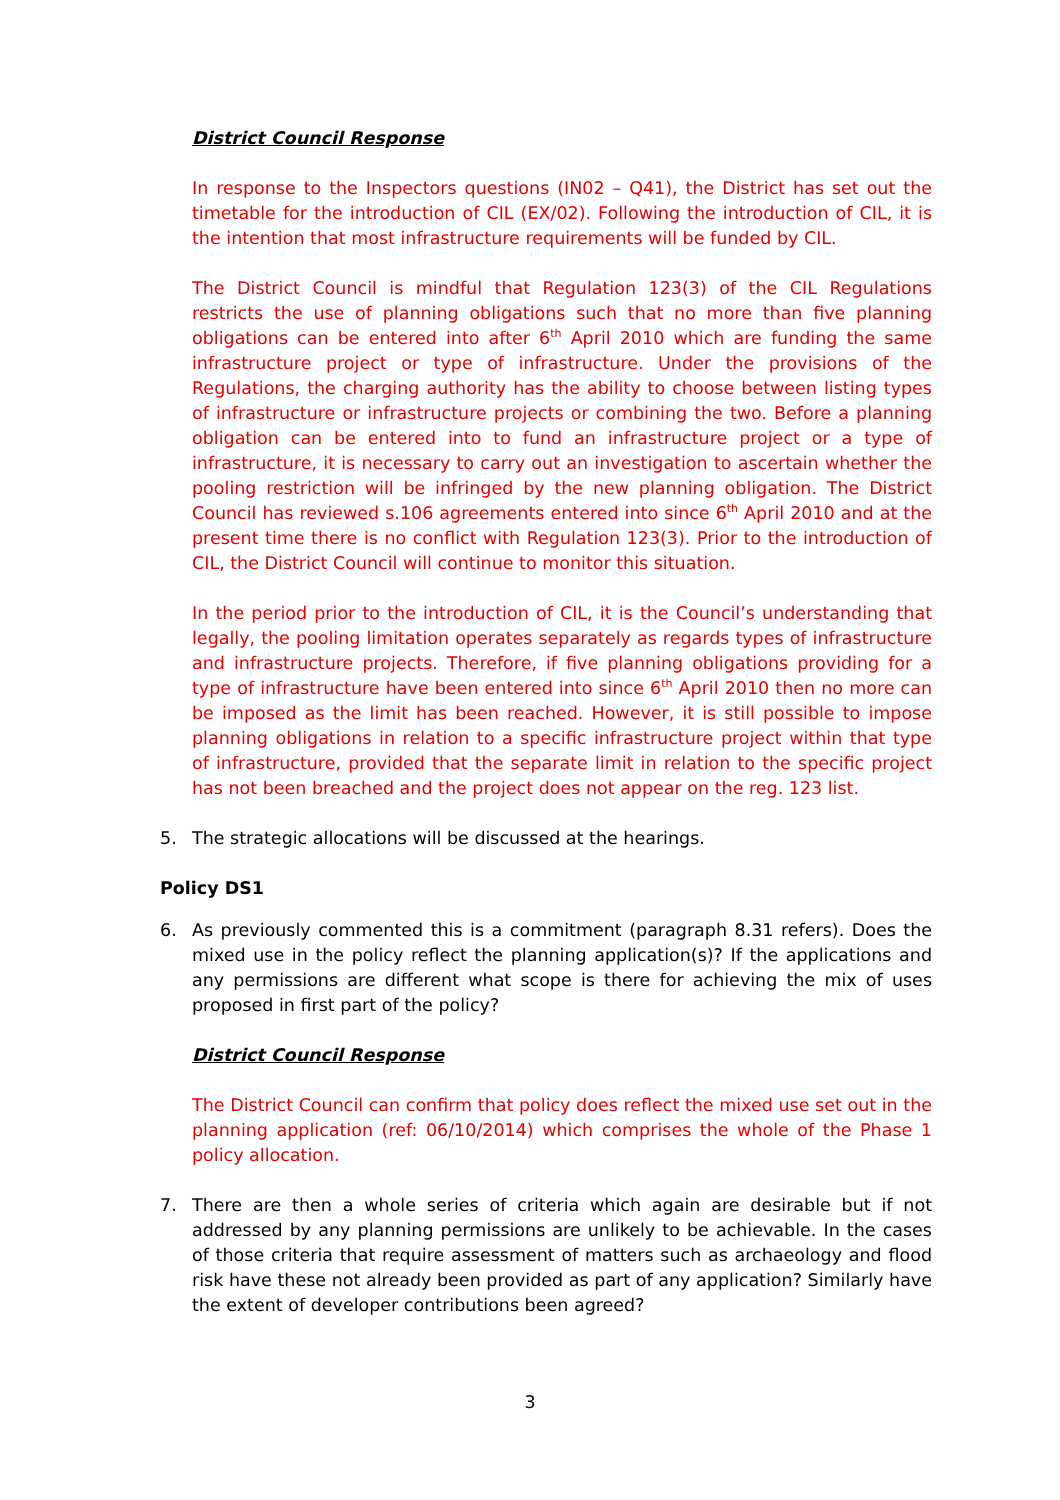District Council Response
In response to the Inspectors questions (IN02 – Q41), the District has set out the timetable for the introduction of CIL (EX/02). Following the introduction of CIL, it is the intention that most infrastructure requirements will be funded by CIL.
The District Council is mindful that Regulation 123(3) of the CIL Regulations restricts the use of planning obligations such that no more than five planning obligations can be entered into after 6<sup>th</sup> April 2010 which are funding the same infrastructure project or type of infrastructure. Under the provisions of the Regulations, the charging authority has the ability to choose between listing types of infrastructure or infrastructure projects or combining the two. Before a planning obligation can be entered into to fund an infrastructure project or a type of infrastructure, it is necessary to carry out an investigation to ascertain whether the pooling restriction will be infringed by the new planning obligation. The District Council has reviewed s.106 agreements entered into since 6<sup>th</sup> April 2010 and at the present time there is no conflict with Regulation 123(3). Prior to the introduction of CIL, the District Council will continue to monitor this situation.
In the period prior to the introduction of CIL, it is the Council’s understanding that legally, the pooling limitation operates separately as regards types of infrastructure and infrastructure projects. Therefore, if five planning obligations providing for a type of infrastructure have been entered into since 6<sup>th</sup> April 2010 then no more can be imposed as the limit has been reached. However, it is still possible to impose planning obligations in relation to a specific infrastructure project within that type of infrastructure, provided that the separate limit in relation to the specific project has not been breached and the project does not appear on the reg. 123 list.
5. The strategic allocations will be discussed at the hearings.
Policy DS1
6. As previously commented this is a commitment (paragraph 8.31 refers). Does the mixed use in the policy reflect the planning application(s)? If the applications and any permissions are different what scope is there for achieving the mix of uses proposed in first part of the policy?
District Council Response
The District Council can confirm that policy does reflect the mixed use set out in the planning application (ref: 06/10/2014) which comprises the whole of the Phase 1 policy allocation.
7. There are then a whole series of criteria which again are desirable but if not addressed by any planning permissions are unlikely to be achievable. In the cases of those criteria that require assessment of matters such as archaeology and flood risk have these not already been provided as part of any application? Similarly have the extent of developer contributions been agreed?
3